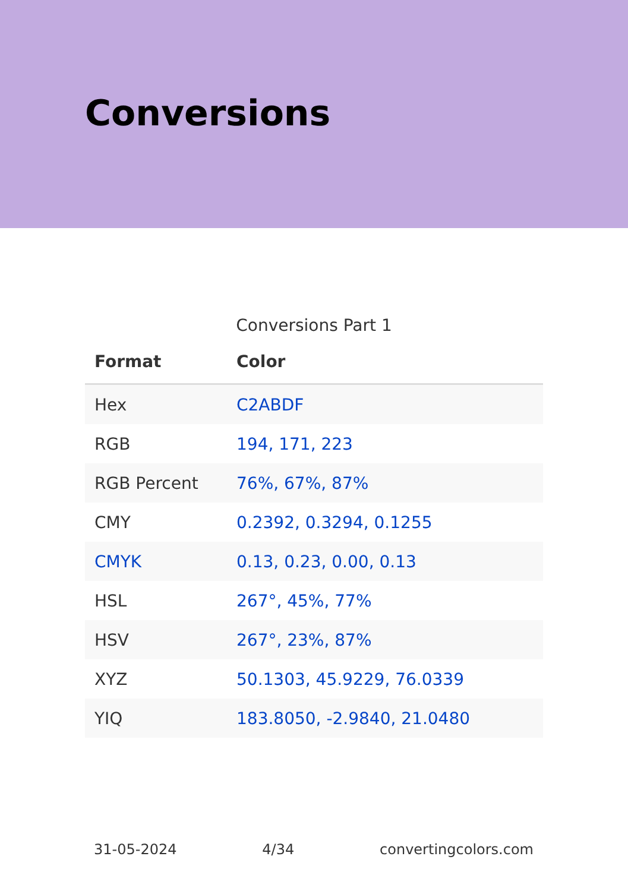Conversions
Conversions Part 1
| Format | Color |
| --- | --- |
| Hex | C2ABDF |
| RGB | 194, 171, 223 |
| RGB Percent | 76%, 67%, 87% |
| CMY | 0.2392, 0.3294, 0.1255 |
| CMYK | 0.13, 0.23, 0.00, 0.13 |
| HSL | 267°, 45%, 77% |
| HSV | 267°, 23%, 87% |
| XYZ | 50.1303, 45.9229, 76.0339 |
| YIQ | 183.8050, -2.9840, 21.0480 |
31-05-2024 4/34 convertingcolors.com